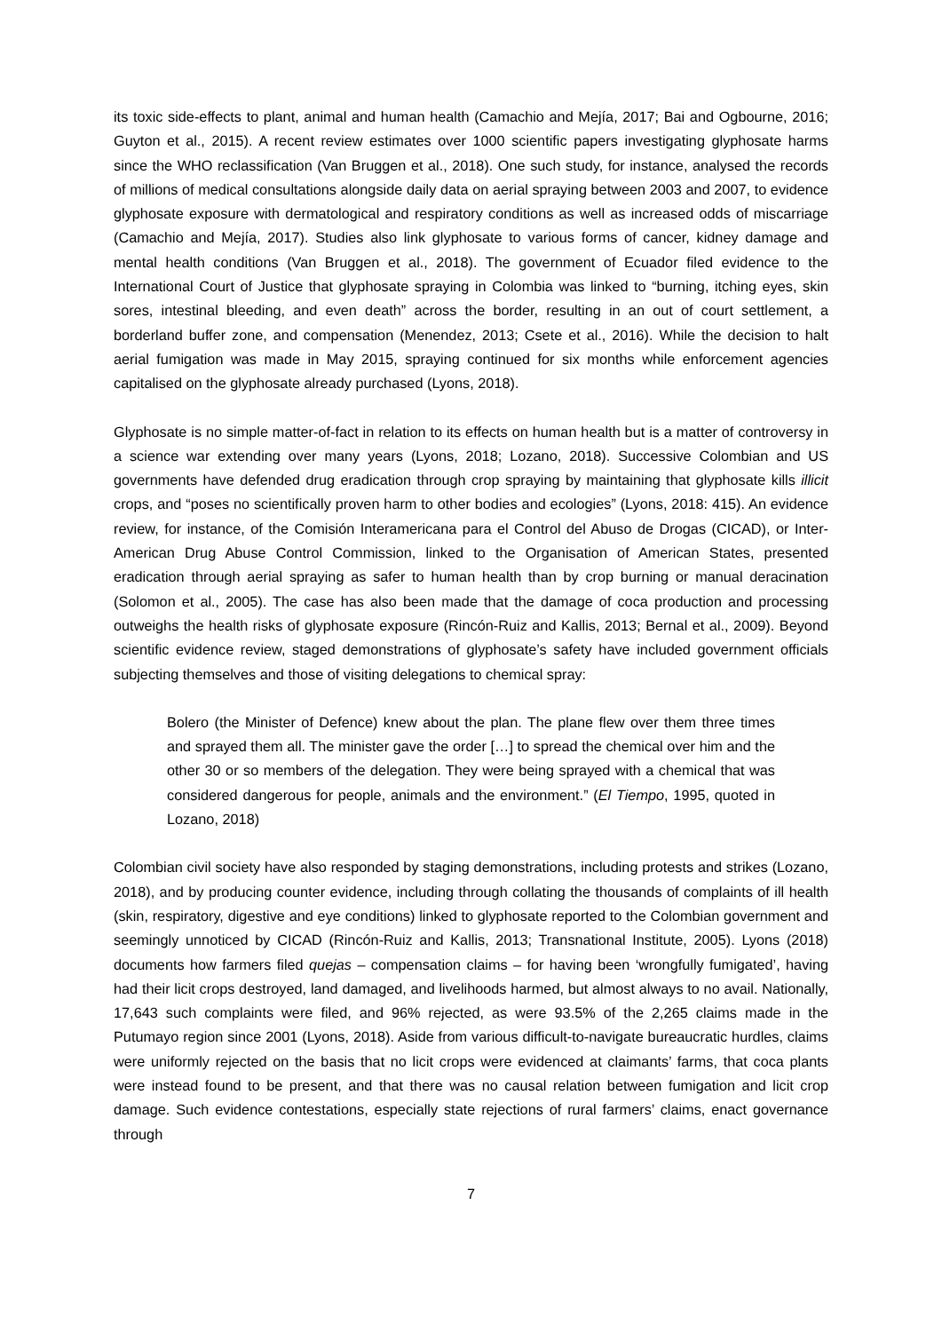its toxic side-effects to plant, animal and human health (Camachio and Mejía, 2017; Bai and Ogbourne, 2016; Guyton et al., 2015). A recent review estimates over 1000 scientific papers investigating glyphosate harms since the WHO reclassification (Van Bruggen et al., 2018). One such study, for instance, analysed the records of millions of medical consultations alongside daily data on aerial spraying between 2003 and 2007, to evidence glyphosate exposure with dermatological and respiratory conditions as well as increased odds of miscarriage (Camachio and Mejía, 2017). Studies also link glyphosate to various forms of cancer, kidney damage and mental health conditions (Van Bruggen et al., 2018). The government of Ecuador filed evidence to the International Court of Justice that glyphosate spraying in Colombia was linked to “burning, itching eyes, skin sores, intestinal bleeding, and even death” across the border, resulting in an out of court settlement, a borderland buffer zone, and compensation (Menendez, 2013; Csete et al., 2016). While the decision to halt aerial fumigation was made in May 2015, spraying continued for six months while enforcement agencies capitalised on the glyphosate already purchased (Lyons, 2018).
Glyphosate is no simple matter-of-fact in relation to its effects on human health but is a matter of controversy in a science war extending over many years (Lyons, 2018; Lozano, 2018). Successive Colombian and US governments have defended drug eradication through crop spraying by maintaining that glyphosate kills illicit crops, and “poses no scientifically proven harm to other bodies and ecologies” (Lyons, 2018: 415). An evidence review, for instance, of the Comisión Interamericana para el Control del Abuso de Drogas (CICAD), or Inter-American Drug Abuse Control Commission, linked to the Organisation of American States, presented eradication through aerial spraying as safer to human health than by crop burning or manual deracination (Solomon et al., 2005). The case has also been made that the damage of coca production and processing outweighs the health risks of glyphosate exposure (Rincón-Ruiz and Kallis, 2013; Bernal et al., 2009). Beyond scientific evidence review, staged demonstrations of glyphosate’s safety have included government officials subjecting themselves and those of visiting delegations to chemical spray:
Bolero (the Minister of Defence) knew about the plan. The plane flew over them three times and sprayed them all. The minister gave the order […] to spread the chemical over him and the other 30 or so members of the delegation. They were being sprayed with a chemical that was considered dangerous for people, animals and the environment.” (El Tiempo, 1995, quoted in Lozano, 2018)
Colombian civil society have also responded by staging demonstrations, including protests and strikes (Lozano, 2018), and by producing counter evidence, including through collating the thousands of complaints of ill health (skin, respiratory, digestive and eye conditions) linked to glyphosate reported to the Colombian government and seemingly unnoticed by CICAD (Rincón-Ruiz and Kallis, 2013; Transnational Institute, 2005). Lyons (2018) documents how farmers filed quejas – compensation claims – for having been ‘wrongfully fumigated’, having had their licit crops destroyed, land damaged, and livelihoods harmed, but almost always to no avail. Nationally, 17,643 such complaints were filed, and 96% rejected, as were 93.5% of the 2,265 claims made in the Putumayo region since 2001 (Lyons, 2018). Aside from various difficult-to-navigate bureaucratic hurdles, claims were uniformly rejected on the basis that no licit crops were evidenced at claimants’ farms, that coca plants were instead found to be present, and that there was no causal relation between fumigation and licit crop damage. Such evidence contestations, especially state rejections of rural farmers’ claims, enact governance through
7